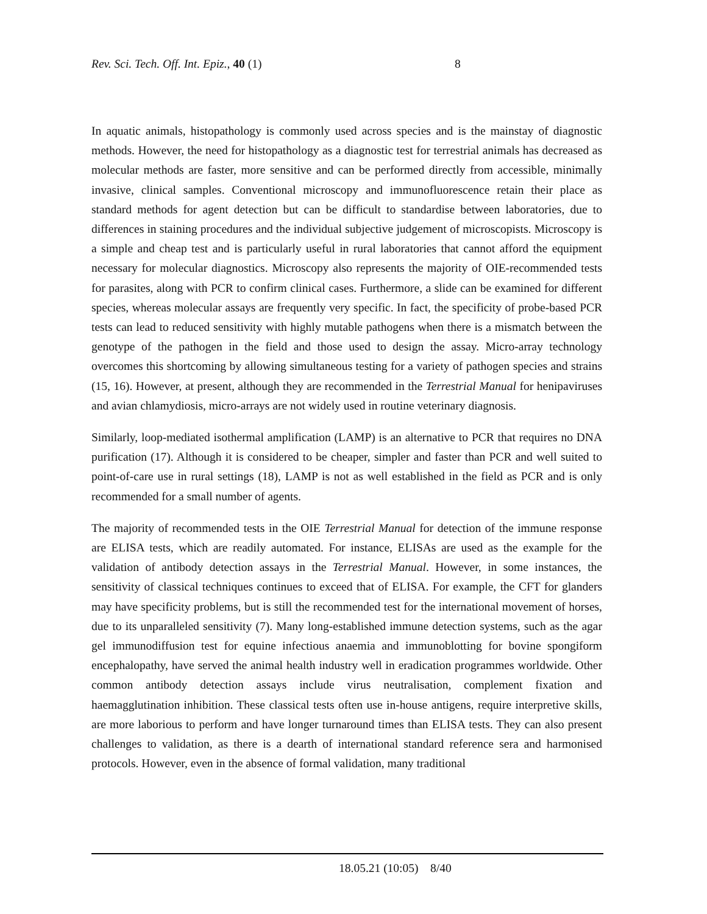Rev. Sci. Tech. Off. Int. Epiz., 40 (1) 8
In aquatic animals, histopathology is commonly used across species and is the mainstay of diagnostic methods. However, the need for histopathology as a diagnostic test for terrestrial animals has decreased as molecular methods are faster, more sensitive and can be performed directly from accessible, minimally invasive, clinical samples. Conventional microscopy and immunofluorescence retain their place as standard methods for agent detection but can be difficult to standardise between laboratories, due to differences in staining procedures and the individual subjective judgement of microscopists. Microscopy is a simple and cheap test and is particularly useful in rural laboratories that cannot afford the equipment necessary for molecular diagnostics. Microscopy also represents the majority of OIE-recommended tests for parasites, along with PCR to confirm clinical cases. Furthermore, a slide can be examined for different species, whereas molecular assays are frequently very specific. In fact, the specificity of probe-based PCR tests can lead to reduced sensitivity with highly mutable pathogens when there is a mismatch between the genotype of the pathogen in the field and those used to design the assay. Micro-array technology overcomes this shortcoming by allowing simultaneous testing for a variety of pathogen species and strains (15, 16). However, at present, although they are recommended in the Terrestrial Manual for henipaviruses and avian chlamydiosis, micro-arrays are not widely used in routine veterinary diagnosis.
Similarly, loop-mediated isothermal amplification (LAMP) is an alternative to PCR that requires no DNA purification (17). Although it is considered to be cheaper, simpler and faster than PCR and well suited to point-of-care use in rural settings (18), LAMP is not as well established in the field as PCR and is only recommended for a small number of agents.
The majority of recommended tests in the OIE Terrestrial Manual for detection of the immune response are ELISA tests, which are readily automated. For instance, ELISAs are used as the example for the validation of antibody detection assays in the Terrestrial Manual. However, in some instances, the sensitivity of classical techniques continues to exceed that of ELISA. For example, the CFT for glanders may have specificity problems, but is still the recommended test for the international movement of horses, due to its unparalleled sensitivity (7). Many long-established immune detection systems, such as the agar gel immunodiffusion test for equine infectious anaemia and immunoblotting for bovine spongiform encephalopathy, have served the animal health industry well in eradication programmes worldwide. Other common antibody detection assays include virus neutralisation, complement fixation and haemagglutination inhibition. These classical tests often use in-house antigens, require interpretive skills, are more laborious to perform and have longer turnaround times than ELISA tests. They can also present challenges to validation, as there is a dearth of international standard reference sera and harmonised protocols. However, even in the absence of formal validation, many traditional
18.05.21 (10:05) 8/40